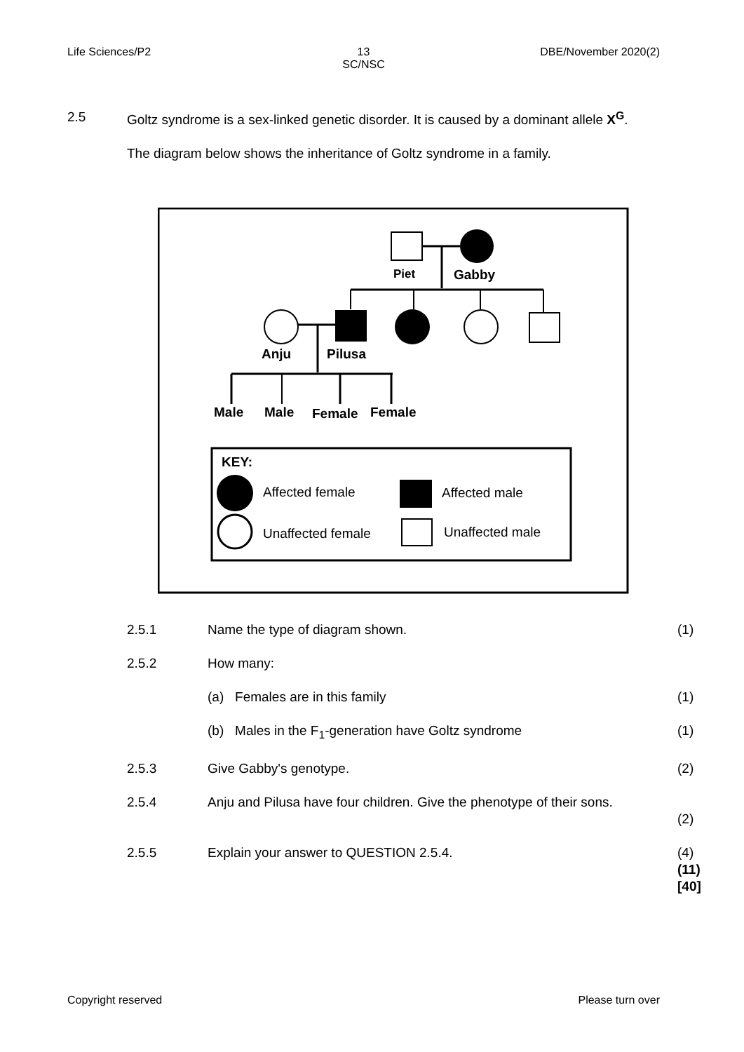Life Sciences/P2 13
SC/NSC
DBE/November 2020(2)
2.5 Goltz syndrome is a sex-linked genetic disorder. It is caused by a dominant allele X<sup>G</sup>.
The diagram below shows the inheritance of Goltz syndrome in a family.
Piet
Gabby
Anju
Pilusa
Male
Male
Female
Female
KEY:
Affected female
Affected male
Unaffected female
Unaffected male
2.5.1 Name the type of diagram shown.
(1)
2.5.2 How many:
(a) Females are in this family
(1)
(b) Males in the F<sub>1</sub>-generation have Goltz syndrome
(1)
2.5.3 Give Gabby's genotype. (2)
2.5.4 Anju and Pilusa have four children. Give the phenotype of their sons.
(2)
2.5.5 Explain your answer to QUESTION 2.5.4.
(4)
(11)
[40]
Copyright reserved Please turn over